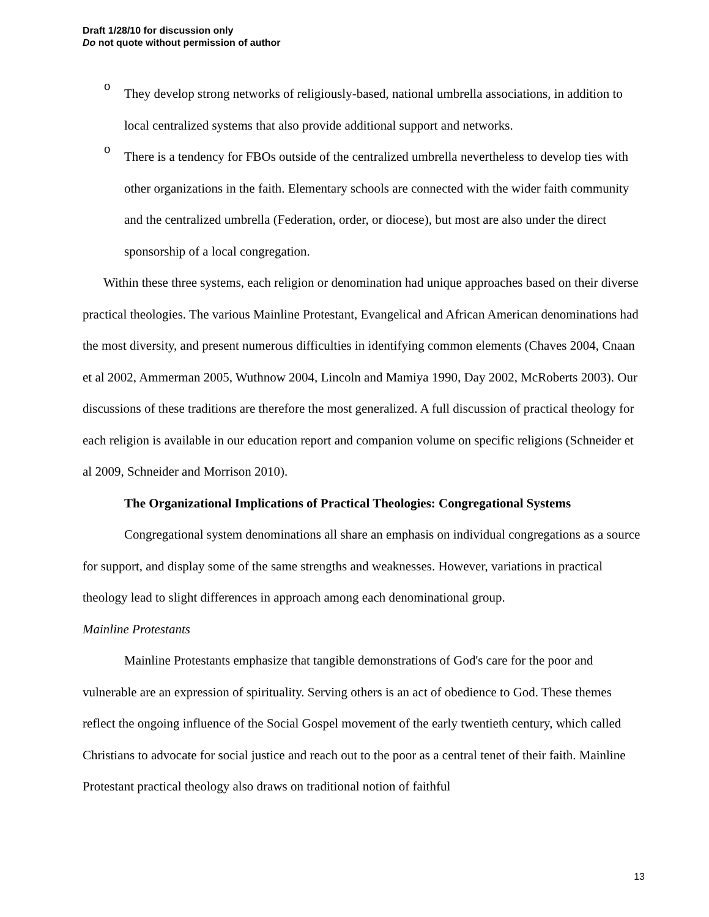Draft 1/28/10 for discussion only
Do not quote without permission of author
o
They develop strong networks of religiously-based, national umbrella associations, in addition to local centralized systems that also provide additional support and networks.
o
There is a tendency for FBOs outside of the centralized umbrella nevertheless to develop ties with other organizations in the faith. Elementary schools are connected with the wider faith community and the centralized umbrella (Federation, order, or diocese), but most are also under the direct sponsorship of a local congregation.
Within these three systems, each religion or denomination had unique approaches based on their diverse practical theologies. The various Mainline Protestant, Evangelical and African American denominations had the most diversity, and present numerous difficulties in identifying common elements (Chaves 2004, Cnaan et al 2002, Ammerman 2005, Wuthnow 2004, Lincoln and Mamiya 1990, Day 2002, McRoberts 2003). Our discussions of these traditions are therefore the most generalized. A full discussion of practical theology for each religion is available in our education report and companion volume on specific religions (Schneider et al 2009, Schneider and Morrison 2010).
The Organizational Implications of Practical Theologies: Congregational Systems
Congregational system denominations all share an emphasis on individual congregations as a source for support, and display some of the same strengths and weaknesses. However, variations in practical theology lead to slight differences in approach among each denominational group.
Mainline Protestants
Mainline Protestants emphasize that tangible demonstrations of God's care for the poor and vulnerable are an expression of spirituality. Serving others is an act of obedience to God. These themes reflect the ongoing influence of the Social Gospel movement of the early twentieth century, which called Christians to advocate for social justice and reach out to the poor as a central tenet of their faith. Mainline Protestant practical theology also draws on traditional notion of faithful
13